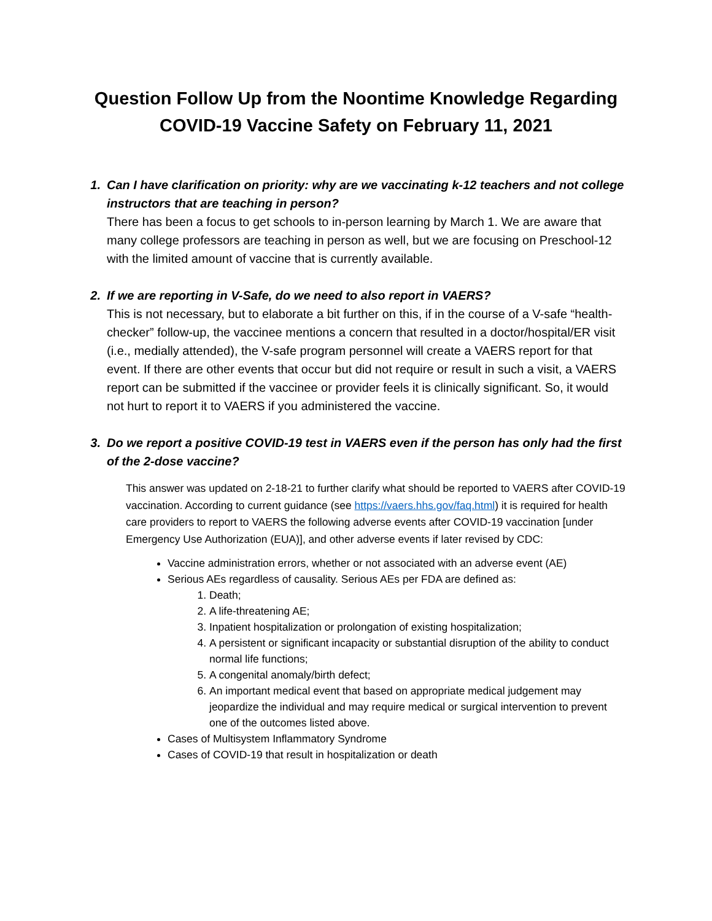Question Follow Up from the Noontime Knowledge Regarding COVID-19 Vaccine Safety on February 11, 2021
1. Can I have clarification on priority: why are we vaccinating k-12 teachers and not college instructors that are teaching in person?
There has been a focus to get schools to in-person learning by March 1. We are aware that many college professors are teaching in person as well, but we are focusing on Preschool-12 with the limited amount of vaccine that is currently available.
2. If we are reporting in V-Safe, do we need to also report in VAERS?
This is not necessary, but to elaborate a bit further on this, if in the course of a V-safe “health-checker” follow-up, the vaccinee mentions a concern that resulted in a doctor/hospital/ER visit (i.e., medially attended), the V-safe program personnel will create a VAERS report for that event. If there are other events that occur but did not require or result in such a visit, a VAERS report can be submitted if the vaccinee or provider feels it is clinically significant. So, it would not hurt to report it to VAERS if you administered the vaccine.
3. Do we report a positive COVID-19 test in VAERS even if the person has only had the first of the 2-dose vaccine?
This answer was updated on 2-18-21 to further clarify what should be reported to VAERS after COVID-19 vaccination. According to current guidance (see https://vaers.hhs.gov/faq.html) it is required for health care providers to report to VAERS the following adverse events after COVID-19 vaccination [under Emergency Use Authorization (EUA)], and other adverse events if later revised by CDC:
Vaccine administration errors, whether or not associated with an adverse event (AE)
Serious AEs regardless of causality. Serious AEs per FDA are defined as:
1. Death;
2. A life-threatening AE;
3. Inpatient hospitalization or prolongation of existing hospitalization;
4. A persistent or significant incapacity or substantial disruption of the ability to conduct normal life functions;
5. A congenital anomaly/birth defect;
6. An important medical event that based on appropriate medical judgement may jeopardize the individual and may require medical or surgical intervention to prevent one of the outcomes listed above.
Cases of Multisystem Inflammatory Syndrome
Cases of COVID-19 that result in hospitalization or death